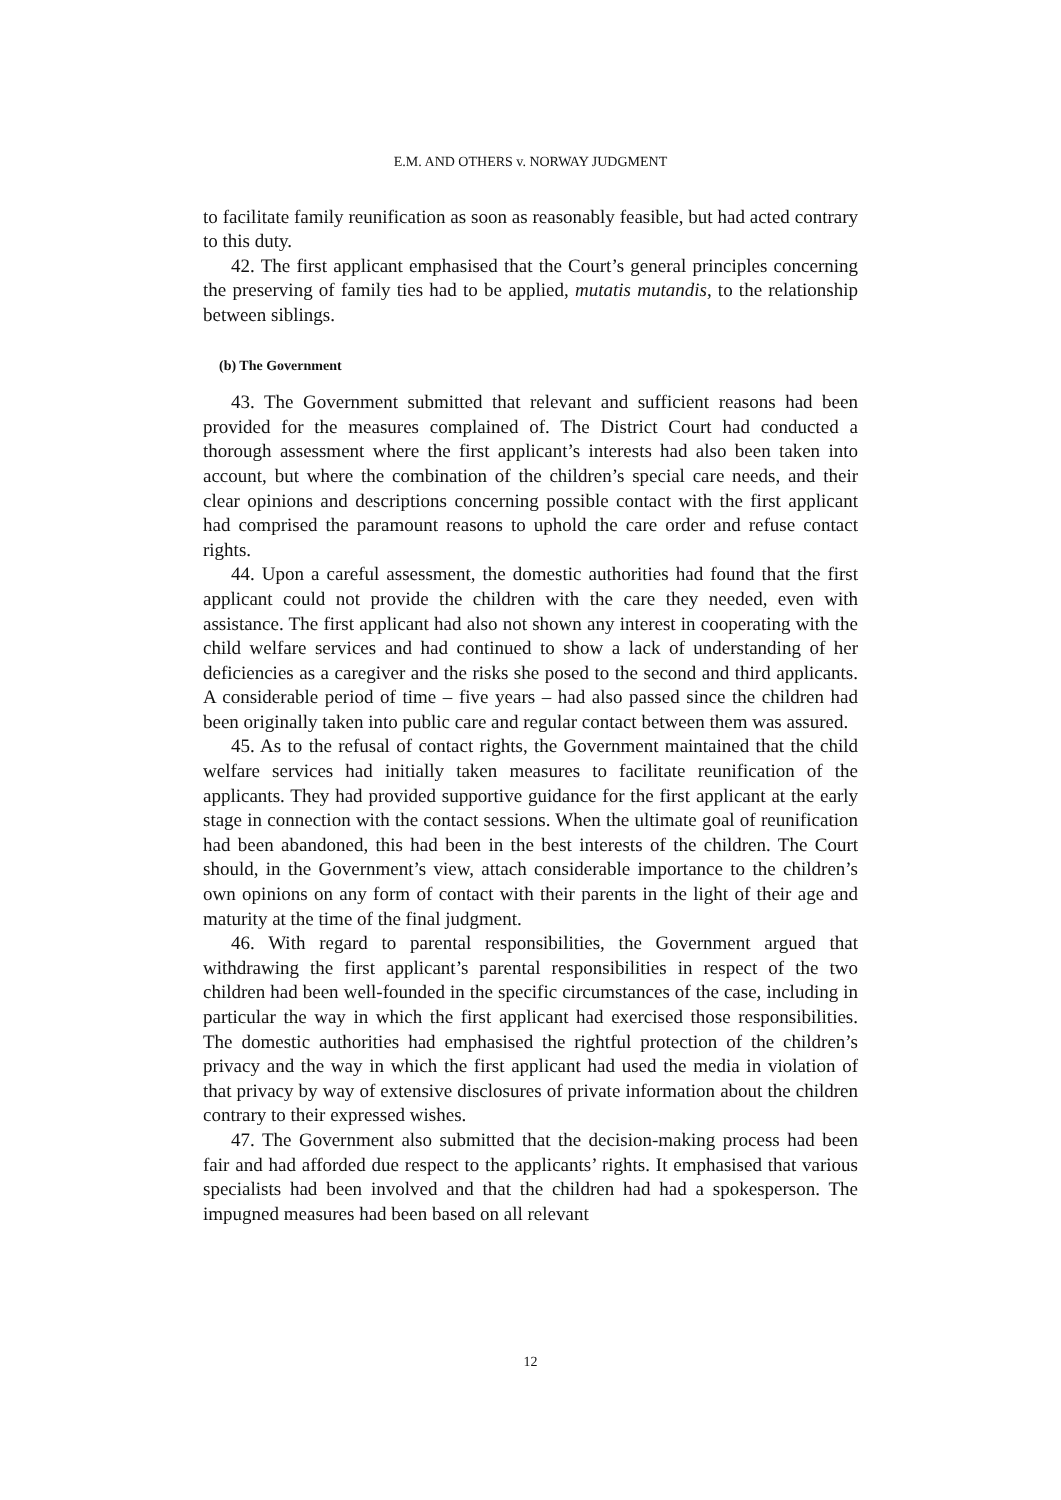E.M. AND OTHERS v. NORWAY JUDGMENT
to facilitate family reunification as soon as reasonably feasible, but had acted contrary to this duty.
42. The first applicant emphasised that the Court’s general principles concerning the preserving of family ties had to be applied, mutatis mutandis, to the relationship between siblings.
(b) The Government
43. The Government submitted that relevant and sufficient reasons had been provided for the measures complained of. The District Court had conducted a thorough assessment where the first applicant’s interests had also been taken into account, but where the combination of the children’s special care needs, and their clear opinions and descriptions concerning possible contact with the first applicant had comprised the paramount reasons to uphold the care order and refuse contact rights.
44. Upon a careful assessment, the domestic authorities had found that the first applicant could not provide the children with the care they needed, even with assistance. The first applicant had also not shown any interest in cooperating with the child welfare services and had continued to show a lack of understanding of her deficiencies as a caregiver and the risks she posed to the second and third applicants. A considerable period of time – five years – had also passed since the children had been originally taken into public care and regular contact between them was assured.
45. As to the refusal of contact rights, the Government maintained that the child welfare services had initially taken measures to facilitate reunification of the applicants. They had provided supportive guidance for the first applicant at the early stage in connection with the contact sessions. When the ultimate goal of reunification had been abandoned, this had been in the best interests of the children. The Court should, in the Government’s view, attach considerable importance to the children’s own opinions on any form of contact with their parents in the light of their age and maturity at the time of the final judgment.
46. With regard to parental responsibilities, the Government argued that withdrawing the first applicant’s parental responsibilities in respect of the two children had been well-founded in the specific circumstances of the case, including in particular the way in which the first applicant had exercised those responsibilities. The domestic authorities had emphasised the rightful protection of the children’s privacy and the way in which the first applicant had used the media in violation of that privacy by way of extensive disclosures of private information about the children contrary to their expressed wishes.
47. The Government also submitted that the decision-making process had been fair and had afforded due respect to the applicants’ rights. It emphasised that various specialists had been involved and that the children had had a spokesperson. The impugned measures had been based on all relevant
12